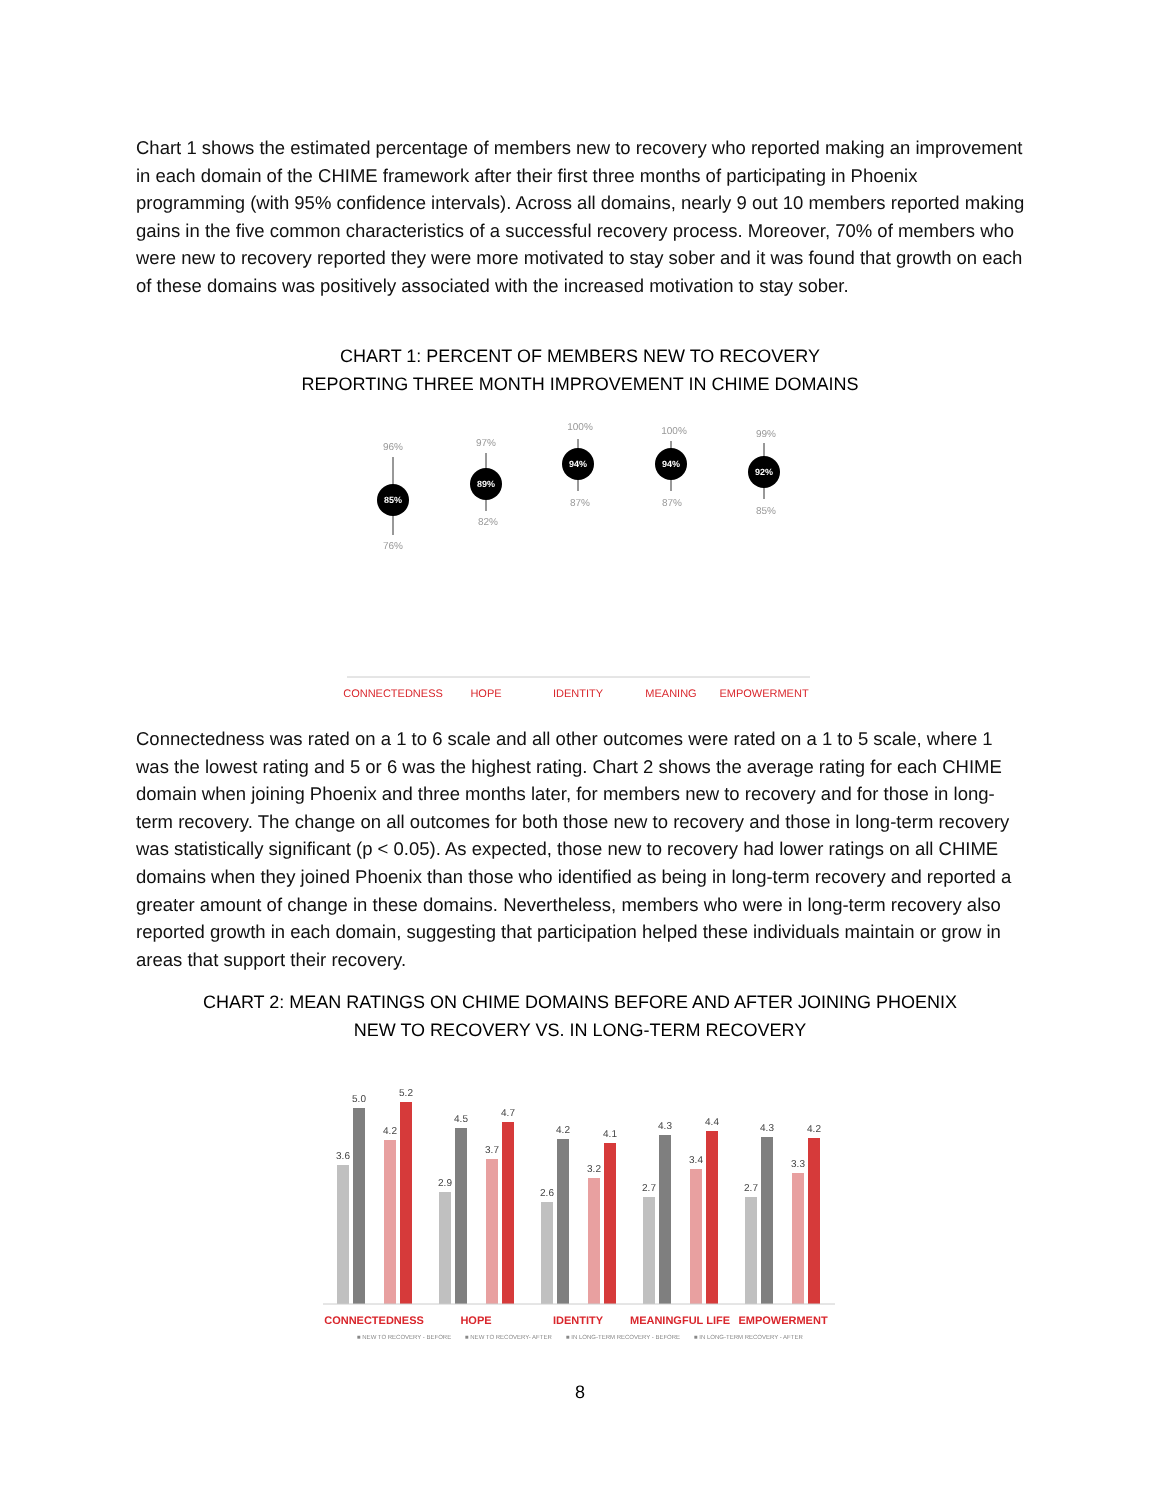Chart 1 shows the estimated percentage of members new to recovery who reported making an improvement in each domain of the CHIME framework after their first three months of participating in Phoenix programming (with 95% confidence intervals). Across all domains, nearly 9 out 10 members reported making gains in the five common characteristics of a successful recovery process. Moreover, 70% of members who were new to recovery reported they were more motivated to stay sober and it was found that growth on each of these domains was positively associated with the increased motivation to stay sober.
CHART 1: PERCENT OF MEMBERS NEW TO RECOVERY
REPORTING THREE MONTH IMPROVEMENT IN CHIME DOMAINS
96%
76%
97%
82%
100%
87%
100%
87%
99%
85%
85%
89%
94%
94%
92%
CONNECTEDNESS
HOPE
IDENTITY
MEANING
EMPOWERMENT
Connectedness was rated on a 1 to 6 scale and all other outcomes were rated on a 1 to 5 scale, where 1 was the lowest rating and 5 or 6 was the highest rating. Chart 2 shows the average rating for each CHIME domain when joining Phoenix and three months later, for members new to recovery and for those in long-term recovery. The change on all outcomes for both those new to recovery and those in long-term recovery was statistically significant (p < 0.05). As expected, those new to recovery had lower ratings on all CHIME domains when they joined Phoenix than those who identified as being in long-term recovery and reported a greater amount of change in these domains. Nevertheless, members who were in long-term recovery also reported growth in each domain, suggesting that participation helped these individuals maintain or grow in areas that support their recovery.
CHART 2: MEAN RATINGS ON CHIME DOMAINS BEFORE AND AFTER JOINING PHOENIX
NEW TO RECOVERY VS. IN LONG-TERM RECOVERY
3.6
5.0
4.2
5.2
2.9
4.5
3.7
4.7
2.6
4.2
3.2
4.1
2.7
4.3
3.4
4.4
2.7
4.3
3.3
4.2
CONNECTEDNESS
HOPE
IDENTITY
MEANINGFUL LIFE
EMPOWERMENT
■ NEW TO RECOVERY - BEFORE
■ NEW TO RECOVERY- AFTER
■ IN LONG-TERM RECOVERY - BEFORE
■ IN LONG-TERM RECOVERY - AFTER
8